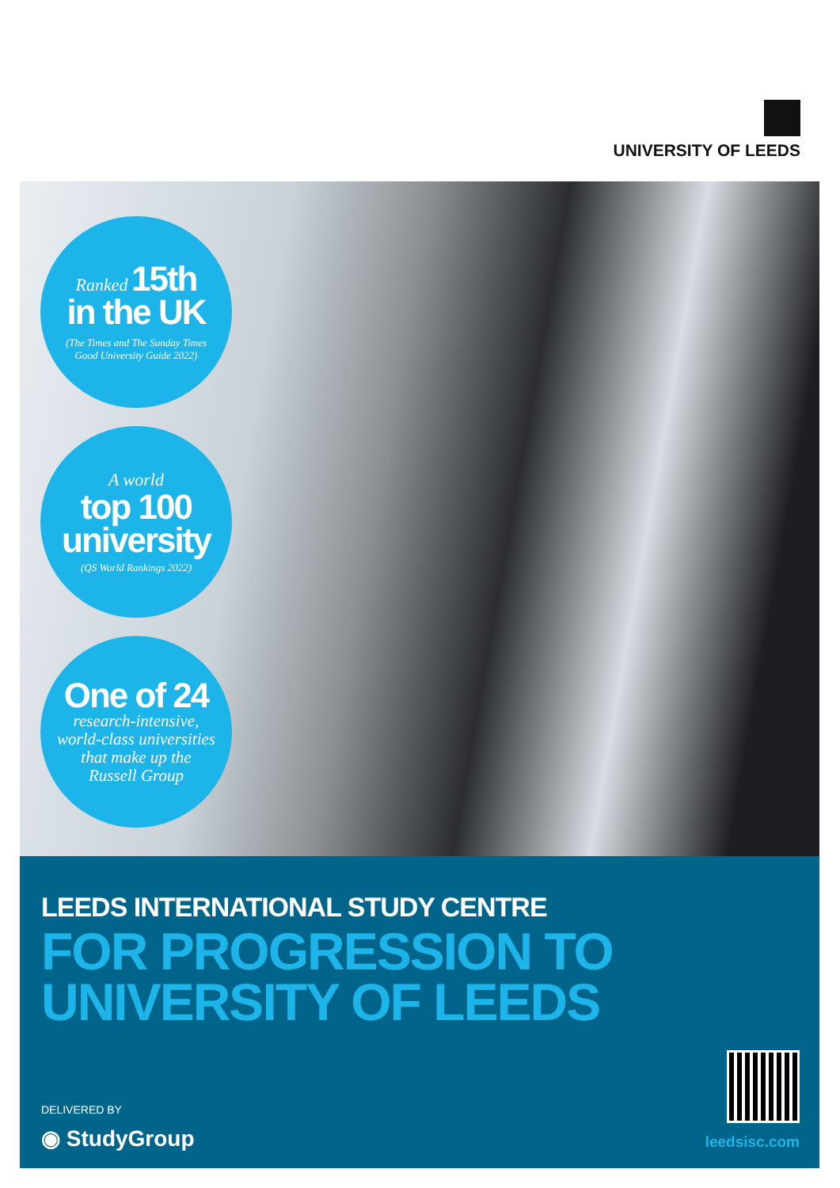UNIVERSITY OF LEEDS
Ranked 15th
in the UK
(The Times and The Sunday Times
Good University Guide 2022)
A world
top 100
university
(QS World Rankings 2022)
One of 24
research-intensive,
world-class universities
that make up the
Russell Group
LEEDS INTERNATIONAL STUDY CENTRE
FOR PROGRESSION TO
UNIVERSITY OF LEEDS
DELIVERED BY
◉ StudyGroup leedsisc.com